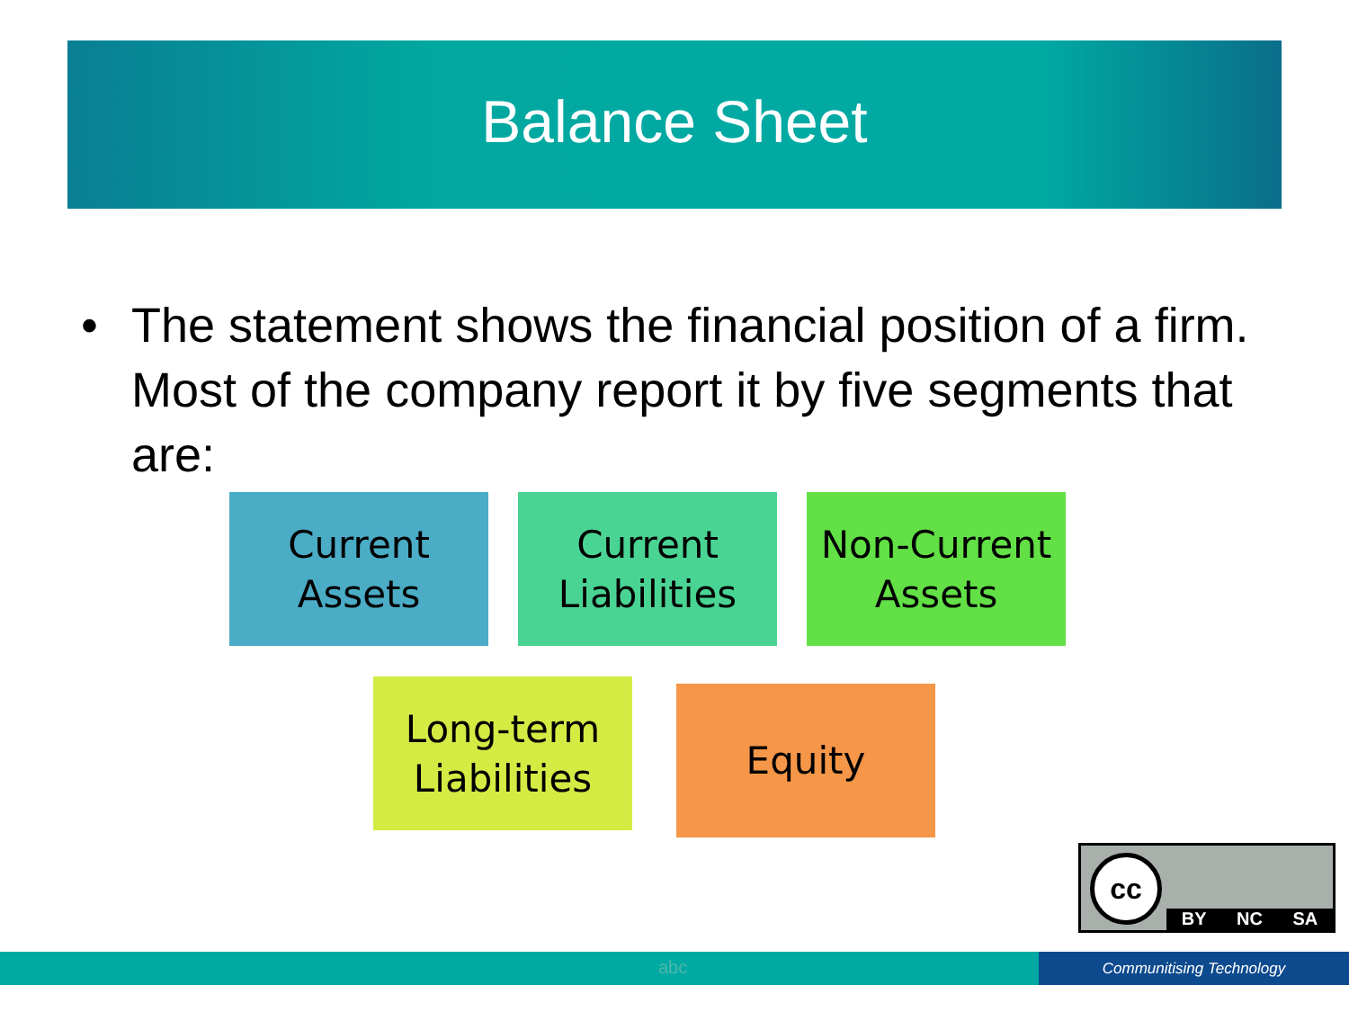Balance Sheet
• The statement shows the financial position of a firm. Most of the company report it by five segments that are:
Current Assets
Current Liabilities
Non-Current Assets
Long-term Liabilities
Equity
cc
BY NC SA
abc Communitising Technology